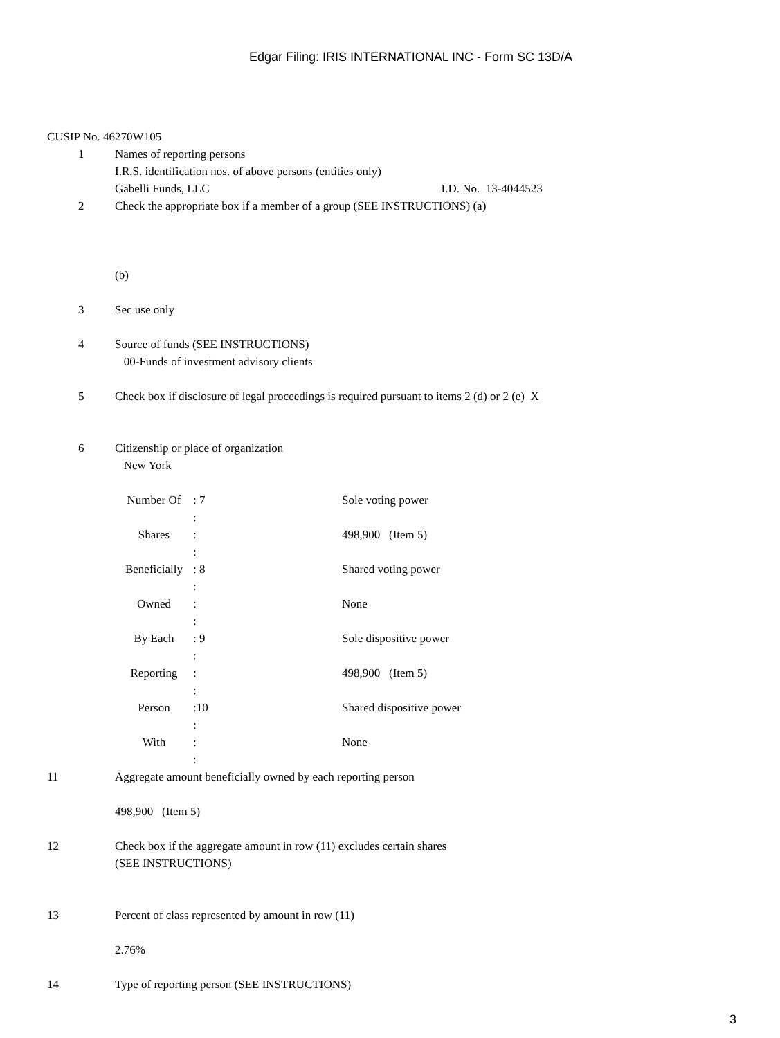Edgar Filing: IRIS INTERNATIONAL INC - Form SC 13D/A
CUSIP No. 46270W105
1 Names of reporting persons
I.R.S. identification nos. of above persons (entities only)
Gabelli Funds, LLC I.D. No. 13-4044523
2 Check the appropriate box if a member of a group (SEE INSTRUCTIONS) (a)
(b)
3 Sec use only
4 Source of funds (SEE INSTRUCTIONS)
00-Funds of investment advisory clients
5 Check box if disclosure of legal proceedings is required pursuant to items 2 (d) or 2 (e) X
6 Citizenship or place of organization
New York
| Number Of | : 7 | Sole voting power |
| | : | |
| Shares | : | 498,900 (Item 5) |
| | : | |
| Beneficially | : 8 | Shared voting power |
| | : | |
| Owned | : | None |
| | : | |
| By Each | : 9 | Sole dispositive power |
| | : | |
| Reporting | : | 498,900 (Item 5) |
| | : | |
| Person | :10 | Shared dispositive power |
| | : | |
| With | : | None |
| | : | |
11 Aggregate amount beneficially owned by each reporting person
498,900 (Item 5)
12 Check box if the aggregate amount in row (11) excludes certain shares
(SEE INSTRUCTIONS)
13 Percent of class represented by amount in row (11)
2.76%
14 Type of reporting person (SEE INSTRUCTIONS)
3